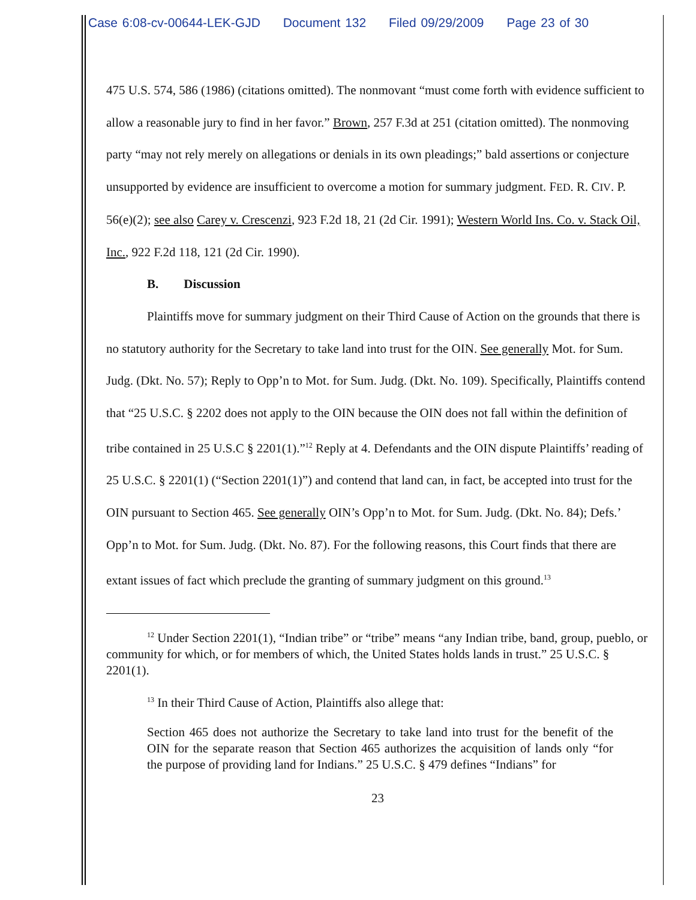Case 6:08-cv-00644-LEK-GJD Document 132 Filed 09/29/2009 Page 23 of 30
475 U.S. 574, 586 (1986) (citations omitted). The nonmovant “must come forth with evidence sufficient to allow a reasonable jury to find in her favor.” Brown, 257 F.3d at 251 (citation omitted). The nonmoving party “may not rely merely on allegations or denials in its own pleadings;” bald assertions or conjecture unsupported by evidence are insufficient to overcome a motion for summary judgment. FED. R. CIV. P. 56(e)(2); see also Carey v. Crescenzi, 923 F.2d 18, 21 (2d Cir. 1991); Western World Ins. Co. v. Stack Oil, Inc., 922 F.2d 118, 121 (2d Cir. 1990).
B. Discussion
Plaintiffs move for summary judgment on their Third Cause of Action on the grounds that there is no statutory authority for the Secretary to take land into trust for the OIN. See generally Mot. for Sum. Judg. (Dkt. No. 57); Reply to Opp’n to Mot. for Sum. Judg. (Dkt. No. 109). Specifically, Plaintiffs contend that “25 U.S.C. § 2202 does not apply to the OIN because the OIN does not fall within the definition of tribe contained in 25 U.S.C § 2201(1).”<sup>12</sup> Reply at 4. Defendants and the OIN dispute Plaintiffs’ reading of 25 U.S.C. § 2201(1) (“Section 2201(1)”) and contend that land can, in fact, be accepted into trust for the OIN pursuant to Section 465. See generally OIN’s Opp’n to Mot. for Sum. Judg. (Dkt. No. 84); Defs.’ Opp’n to Mot. for Sum. Judg. (Dkt. No. 87). For the following reasons, this Court finds that there are extant issues of fact which preclude the granting of summary judgment on this ground.<sup>13</sup>
<sup>12</sup> Under Section 2201(1), “Indian tribe” or “tribe” means “any Indian tribe, band, group, pueblo, or community for which, or for members of which, the United States holds lands in trust.” 25 U.S.C. § 2201(1).
<sup>13</sup> In their Third Cause of Action, Plaintiffs also allege that:
Section 465 does not authorize the Secretary to take land into trust for the benefit of the OIN for the separate reason that Section 465 authorizes the acquisition of lands only “for the purpose of providing land for Indians.” 25 U.S.C. § 479 defines “Indians” for
23